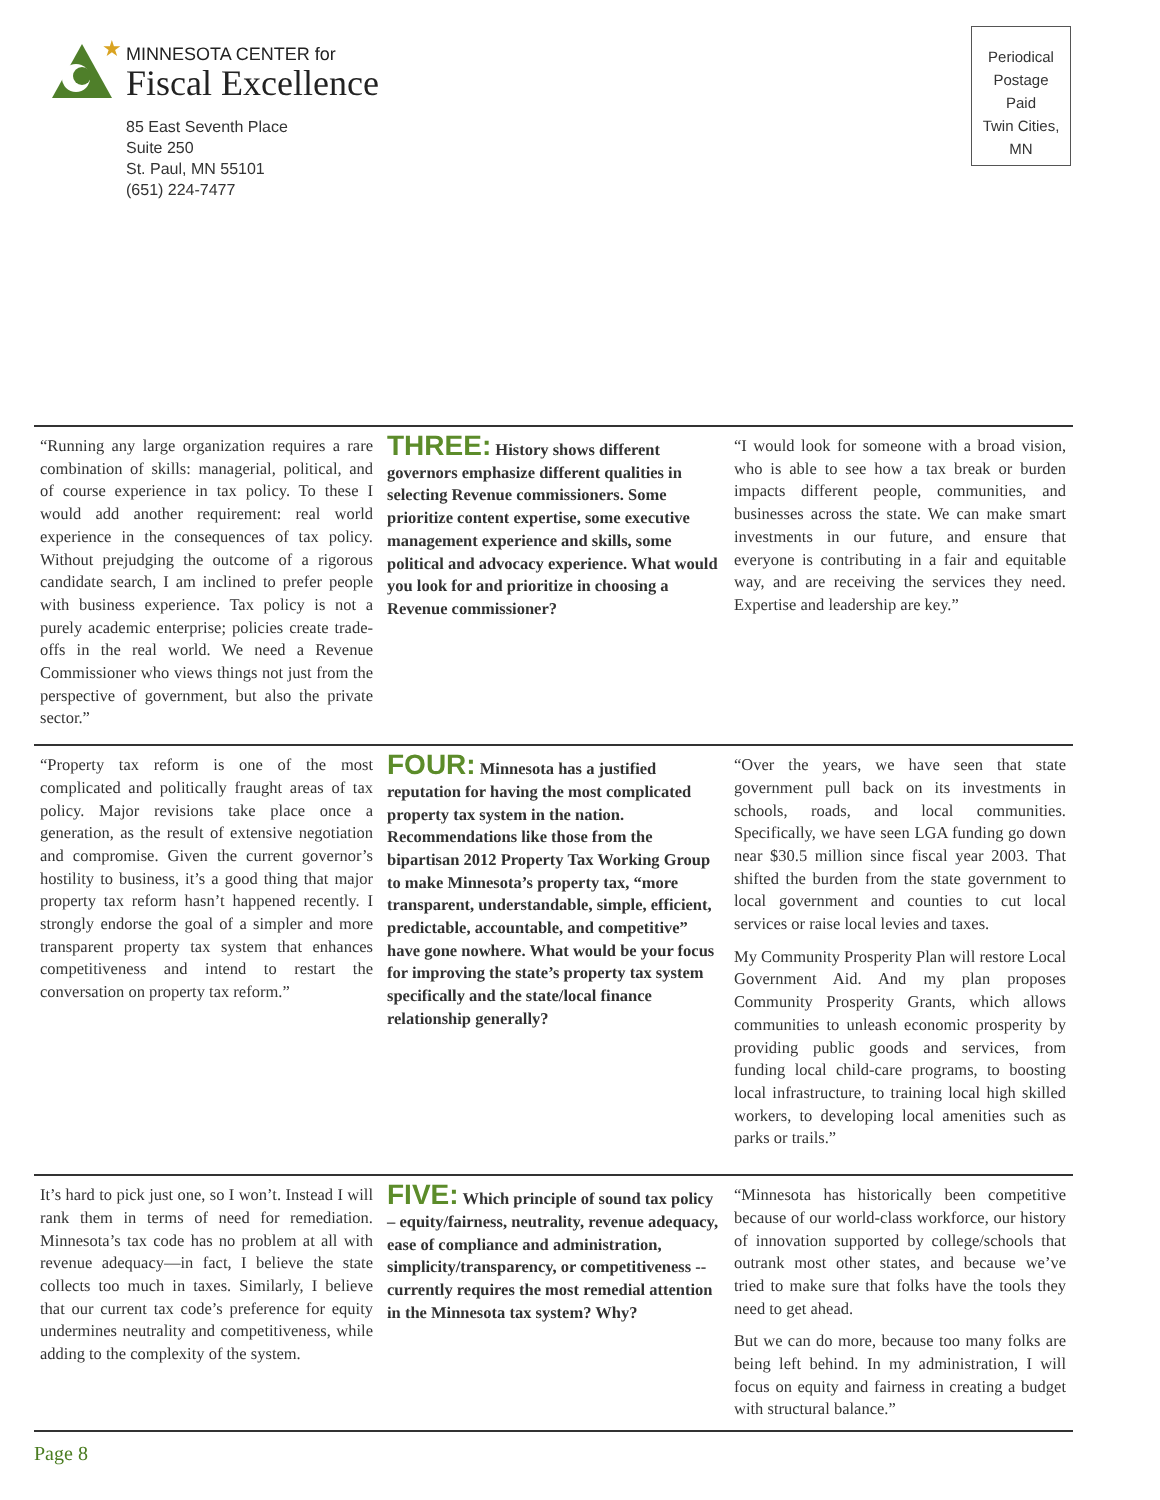★
MINNESOTA CENTER for
Fiscal Excellence
85 East Seventh Place
Suite 250
St. Paul, MN 55101
(651) 224-7477
Periodical
Postage
Paid
Twin Cities,
MN
“Running any large organization requires a rare combination of skills: managerial, political, and of course experience in tax policy. To these I would add another requirement: real world experience in the consequences of tax policy. Without prejudging the outcome of a rigorous candidate search, I am inclined to prefer people with business experience. Tax policy is not a purely academic enterprise; policies create trade-offs in the real world. We need a Revenue Commissioner who views things not just from the perspective of government, but also the private sector.”
THREE: History shows different governors emphasize different qualities in selecting Revenue commissioners. Some prioritize content expertise, some executive management experience and skills, some political and advocacy experience. What would you look for and prioritize in choosing a Revenue commissioner?
“I would look for someone with a broad vision, who is able to see how a tax break or burden impacts different people, communities, and businesses across the state. We can make smart investments in our future, and ensure that everyone is contributing in a fair and equitable way, and are receiving the services they need. Expertise and leadership are key.”
“Property tax reform is one of the most complicated and politically fraught areas of tax policy. Major revisions take place once a generation, as the result of extensive negotiation and compromise. Given the current governor’s hostility to business, it’s a good thing that major property tax reform hasn’t happened recently. I strongly endorse the goal of a simpler and more transparent property tax system that enhances competitiveness and intend to restart the conversation on property tax reform.”
FOUR: Minnesota has a justified reputation for having the most complicated property tax system in the nation. Recommendations like those from the bipartisan 2012 Property Tax Working Group to make Minnesota’s property tax, “more transparent, understandable, simple, efficient, predictable, accountable, and competitive” have gone nowhere. What would be your focus for improving the state’s property tax system specifically and the state/local finance relationship generally?
“Over the years, we have seen that state government pull back on its investments in schools, roads, and local communities. Specifically, we have seen LGA funding go down near $30.5 million since fiscal year 2003. That shifted the burden from the state government to local government and counties to cut local services or raise local levies and taxes.
My Community Prosperity Plan will restore Local Government Aid. And my plan proposes Community Prosperity Grants, which allows communities to unleash economic prosperity by providing public goods and services, from funding local child-care programs, to boosting local infrastructure, to training local high skilled workers, to developing local amenities such as parks or trails.”
It’s hard to pick just one, so I won’t. Instead I will rank them in terms of need for remediation. Minnesota’s tax code has no problem at all with revenue adequacy—in fact, I believe the state collects too much in taxes. Similarly, I believe that our current tax code’s preference for equity undermines neutrality and competitiveness, while adding to the complexity of the system.
FIVE: Which principle of sound tax policy – equity/fairness, neutrality, revenue adequacy, ease of compliance and administration, simplicity/transparency, or competitiveness -- currently requires the most remedial attention in the Minnesota tax system? Why?
“Minnesota has historically been competitive because of our world-class workforce, our history of innovation supported by college/schools that outrank most other states, and because we’ve tried to make sure that folks have the tools they need to get ahead.
But we can do more, because too many folks are being left behind. In my administration, I will focus on equity and fairness in creating a budget with structural balance.”
Page 8